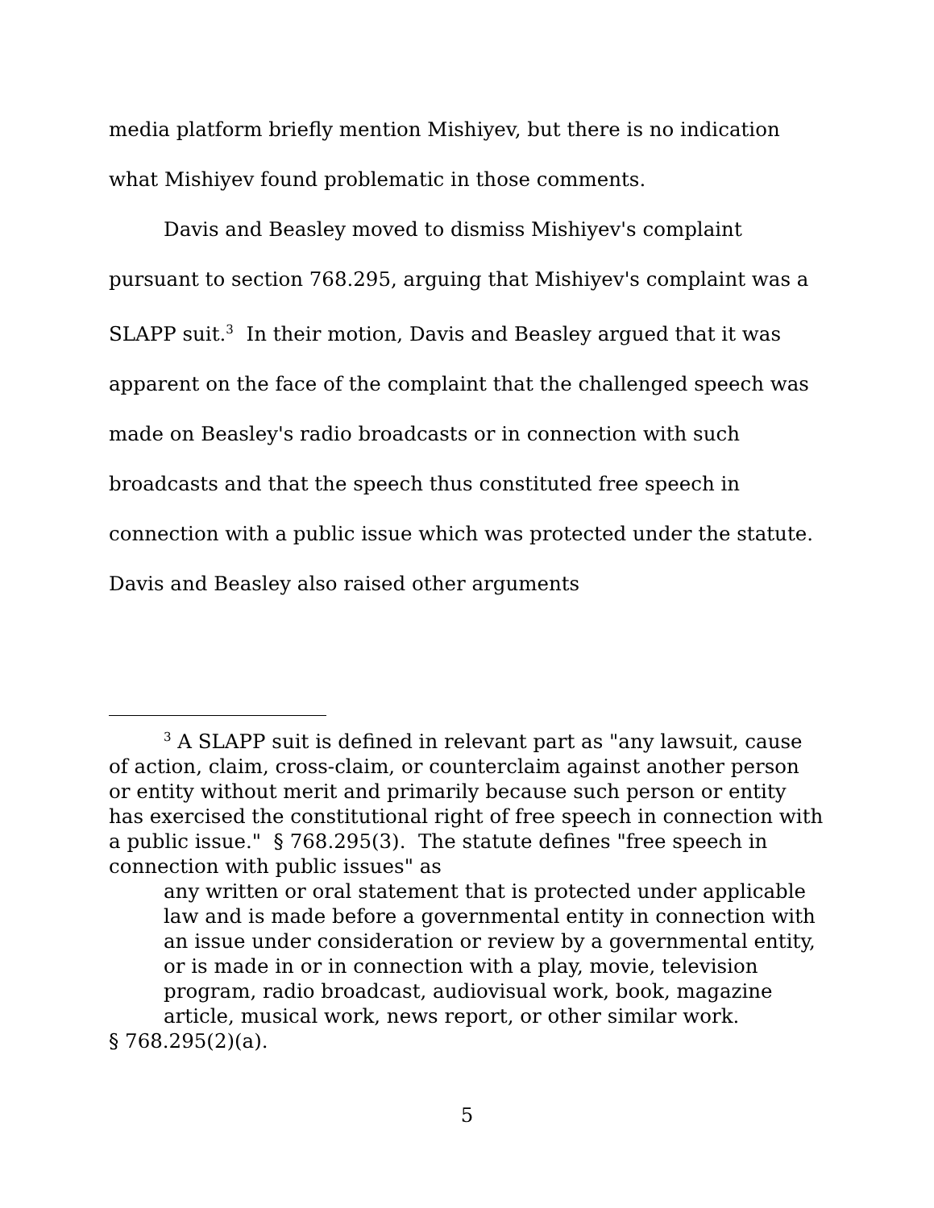media platform briefly mention Mishiyev, but there is no indication what Mishiyev found problematic in those comments.
Davis and Beasley moved to dismiss Mishiyev's complaint pursuant to section 768.295, arguing that Mishiyev's complaint was a SLAPP suit.<sup>3</sup> In their motion, Davis and Beasley argued that it was apparent on the face of the complaint that the challenged speech was made on Beasley's radio broadcasts or in connection with such broadcasts and that the speech thus constituted free speech in connection with a public issue which was protected under the statute. Davis and Beasley also raised other arguments
<sup>3</sup> A SLAPP suit is defined in relevant part as "any lawsuit, cause of action, claim, cross-claim, or counterclaim against another person or entity without merit and primarily because such person or entity has exercised the constitutional right of free speech in connection with a public issue." § 768.295(3). The statute defines "free speech in connection with public issues" as
any written or oral statement that is protected under applicable law and is made before a governmental entity in connection with an issue under consideration or review by a governmental entity, or is made in or in connection with a play, movie, television program, radio broadcast, audiovisual work, book, magazine article, musical work, news report, or other similar work.
§ 768.295(2)(a).
5